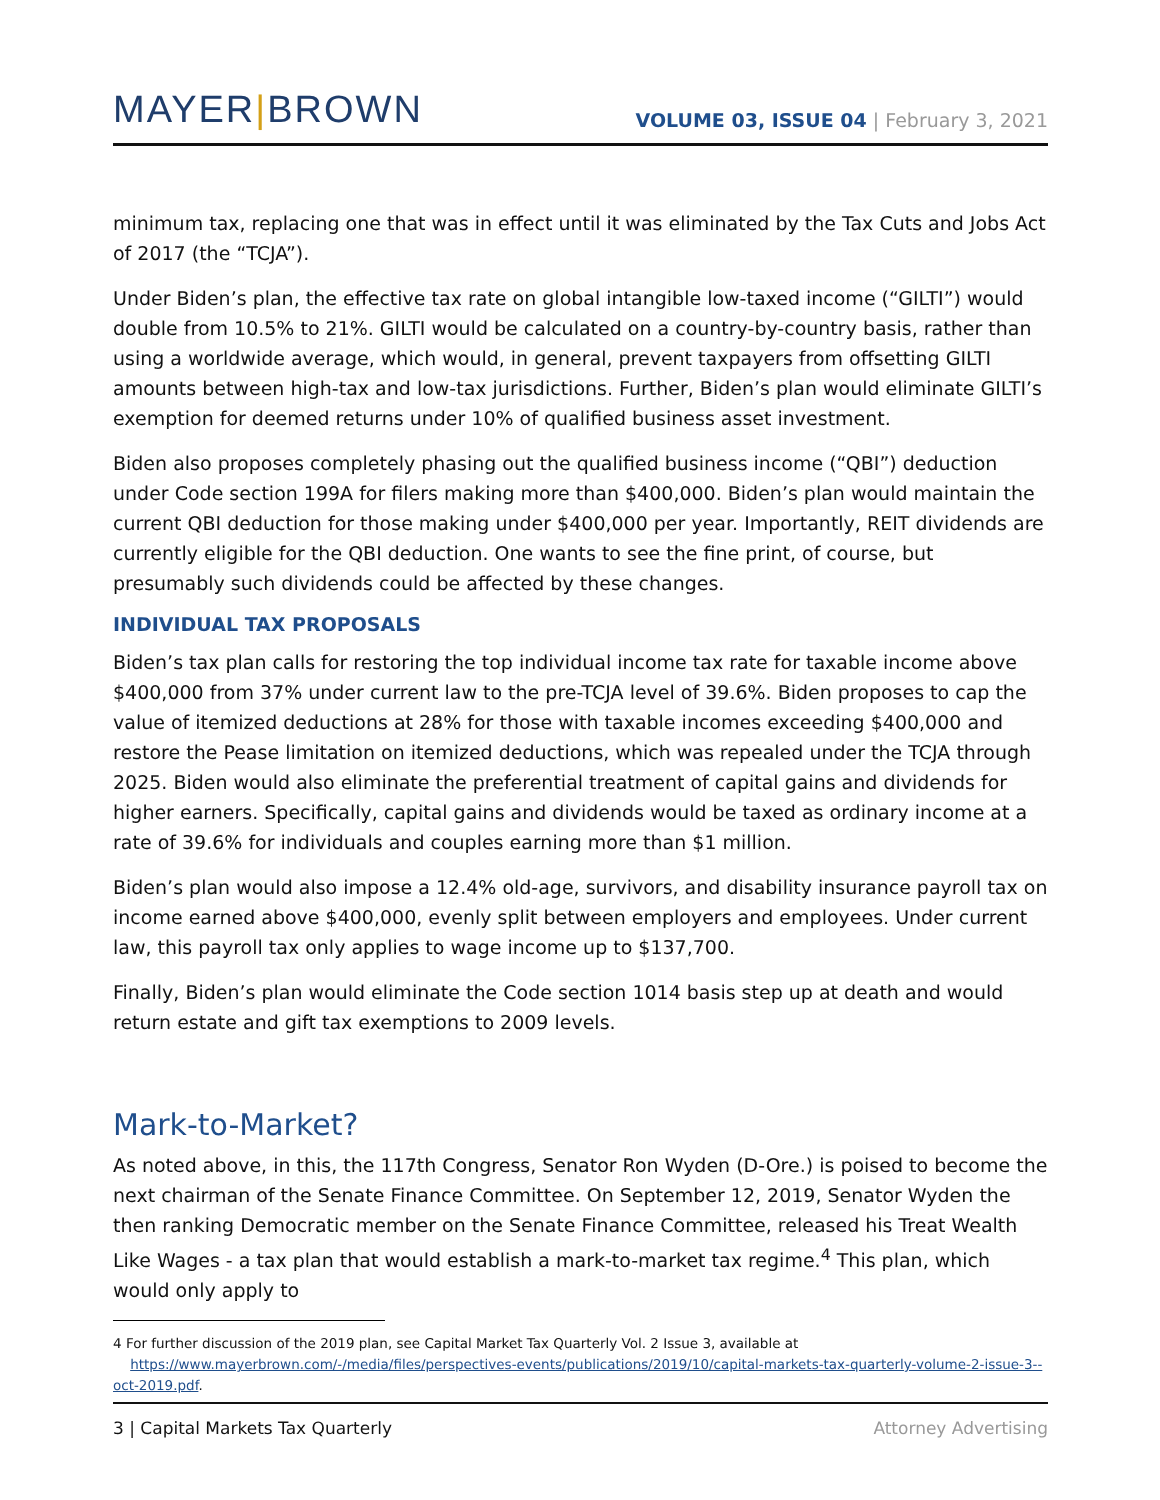MAYER|BROWN
VOLUME 03, ISSUE 04 | February 3, 2021
minimum tax, replacing one that was in effect until it was eliminated by the Tax Cuts and Jobs Act of 2017 (the “TCJA”).
Under Biden’s plan, the effective tax rate on global intangible low-taxed income (“GILTI”) would double from 10.5% to 21%. GILTI would be calculated on a country-by-country basis, rather than using a worldwide average, which would, in general, prevent taxpayers from offsetting GILTI amounts between high-tax and low-tax jurisdictions. Further, Biden’s plan would eliminate GILTI’s exemption for deemed returns under 10% of qualified business asset investment.
Biden also proposes completely phasing out the qualified business income (“QBI”) deduction under Code section 199A for filers making more than $400,000. Biden’s plan would maintain the current QBI deduction for those making under $400,000 per year. Importantly, REIT dividends are currently eligible for the QBI deduction. One wants to see the fine print, of course, but presumably such dividends could be affected by these changes.
INDIVIDUAL TAX PROPOSALS
Biden’s tax plan calls for restoring the top individual income tax rate for taxable income above $400,000 from 37% under current law to the pre-TCJA level of 39.6%. Biden proposes to cap the value of itemized deductions at 28% for those with taxable incomes exceeding $400,000 and restore the Pease limitation on itemized deductions, which was repealed under the TCJA through 2025. Biden would also eliminate the preferential treatment of capital gains and dividends for higher earners. Specifically, capital gains and dividends would be taxed as ordinary income at a rate of 39.6% for individuals and couples earning more than $1 million.
Biden’s plan would also impose a 12.4% old-age, survivors, and disability insurance payroll tax on income earned above $400,000, evenly split between employers and employees. Under current law, this payroll tax only applies to wage income up to $137,700.
Finally, Biden’s plan would eliminate the Code section 1014 basis step up at death and would return estate and gift tax exemptions to 2009 levels.
Mark-to-Market?
As noted above, in this, the 117th Congress, Senator Ron Wyden (D-Ore.) is poised to become the next chairman of the Senate Finance Committee. On September 12, 2019, Senator Wyden the then ranking Democratic member on the Senate Finance Committee, released his Treat Wealth Like Wages - a tax plan that would establish a mark-to-market tax regime.<sup>4</sup> This plan, which would only apply to
4 For further discussion of the 2019 plan, see Capital Market Tax Quarterly Vol. 2 Issue 3, available at
https://www.mayerbrown.com/-/media/files/perspectives-events/publications/2019/10/capital-markets-tax-quarterly-volume-2-issue-3--oct-2019.pdf.
3 | Capital Markets Tax Quarterly Attorney Advertising